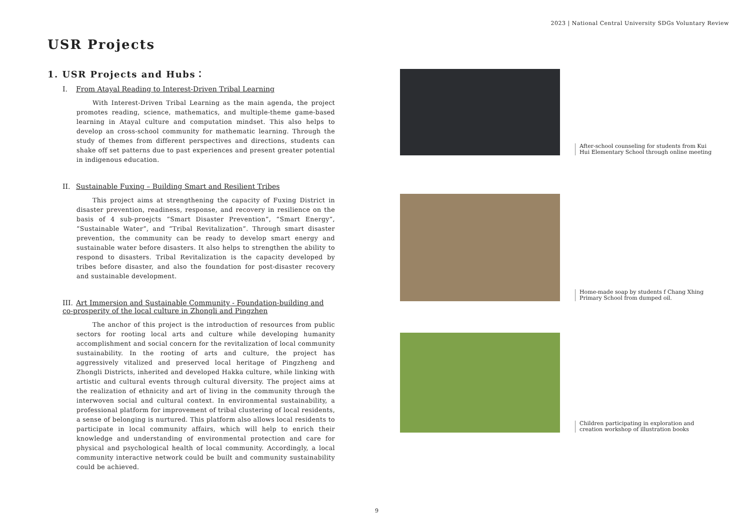2023 | National Central University SDGs Voluntary Review
USR Projects
1. USR Projects and Hubs：
I. From Atayal Reading to Interest-Driven Tribal Learning
With Interest-Driven Tribal Learning as the main agenda, the project promotes reading, science, mathematics, and multiple-theme game-based learning in Atayal culture and computation mindset. This also helps to develop an cross-school community for mathematic learning. Through the study of themes from different perspectives and directions, students can shake off set patterns due to past experiences and present greater potential in indigenous education.
II. Sustainable Fuxing – Building Smart and Resilient Tribes
This project aims at strengthening the capacity of Fuxing District in disaster prevention, readiness, response, and recovery in resilience on the basis of 4 sub-proejcts “Smart Disaster Prevention”, “Smart Energy”, “Sustainable Water”, and “Tribal Revitalization”. Through smart disaster prevention, the community can be ready to develop smart energy and sustainable water before disasters. It also helps to strengthen the ability to respond to disasters. Tribal Revitalization is the capacity developed by tribes before disaster, and also the foundation for post-disaster recovery and sustainable development.
III. Art Immersion and Sustainable Community - Foundation-building and co-prosperity of the local culture in Zhongli and Pingzhen
The anchor of this project is the introduction of resources from public sectors for rooting local arts and culture while developing humanity accomplishment and social concern for the revitalization of local community sustainability. In the rooting of arts and culture, the project has aggressively vitalized and preserved local heritage of Pingzheng and Zhongli Districts, inherited and developed Hakka culture, while linking with artistic and cultural events through cultural diversity. The project aims at the realization of ethnicity and art of living in the community through the interwoven social and cultural context. In environmental sustainability, a professional platform for improvement of tribal clustering of local residents, a sense of belonging is nurtured. This platform also allows local residents to participate in local community affairs, which will help to enrich their knowledge and understanding of environmental protection and care for physical and psychological health of local community. Accordingly, a local community interactive network could be built and community sustainability could be achieved.
After-school counseling for students from Kui Hui Elementary School through online meeting
Home-made soap by students f Chang Xhing Primary School from dumped oil.
Children participating in exploration and creation workshop of illustration books
9